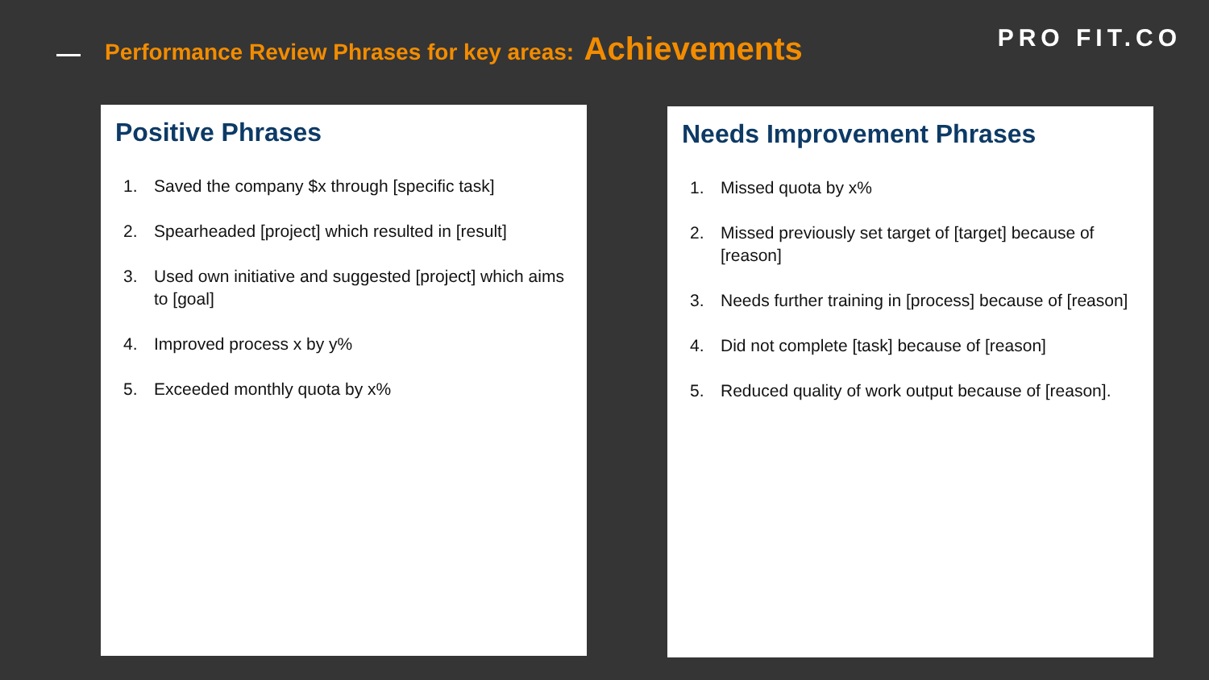Performance Review Phrases for key areas: Achievements
PRO FIT.CO
Positive Phrases
1. Saved the company $x through [specific task]
2. Spearheaded [project] which resulted in [result]
3. Used own initiative and suggested [project] which aims to [goal]
4. Improved process x by y%
5. Exceeded monthly quota by x%
Needs Improvement Phrases
1. Missed quota by x%
2. Missed previously set target of [target] because of [reason]
3. Needs further training in [process] because of [reason]
4. Did not complete [task] because of [reason]
5. Reduced quality of work output because of [reason].